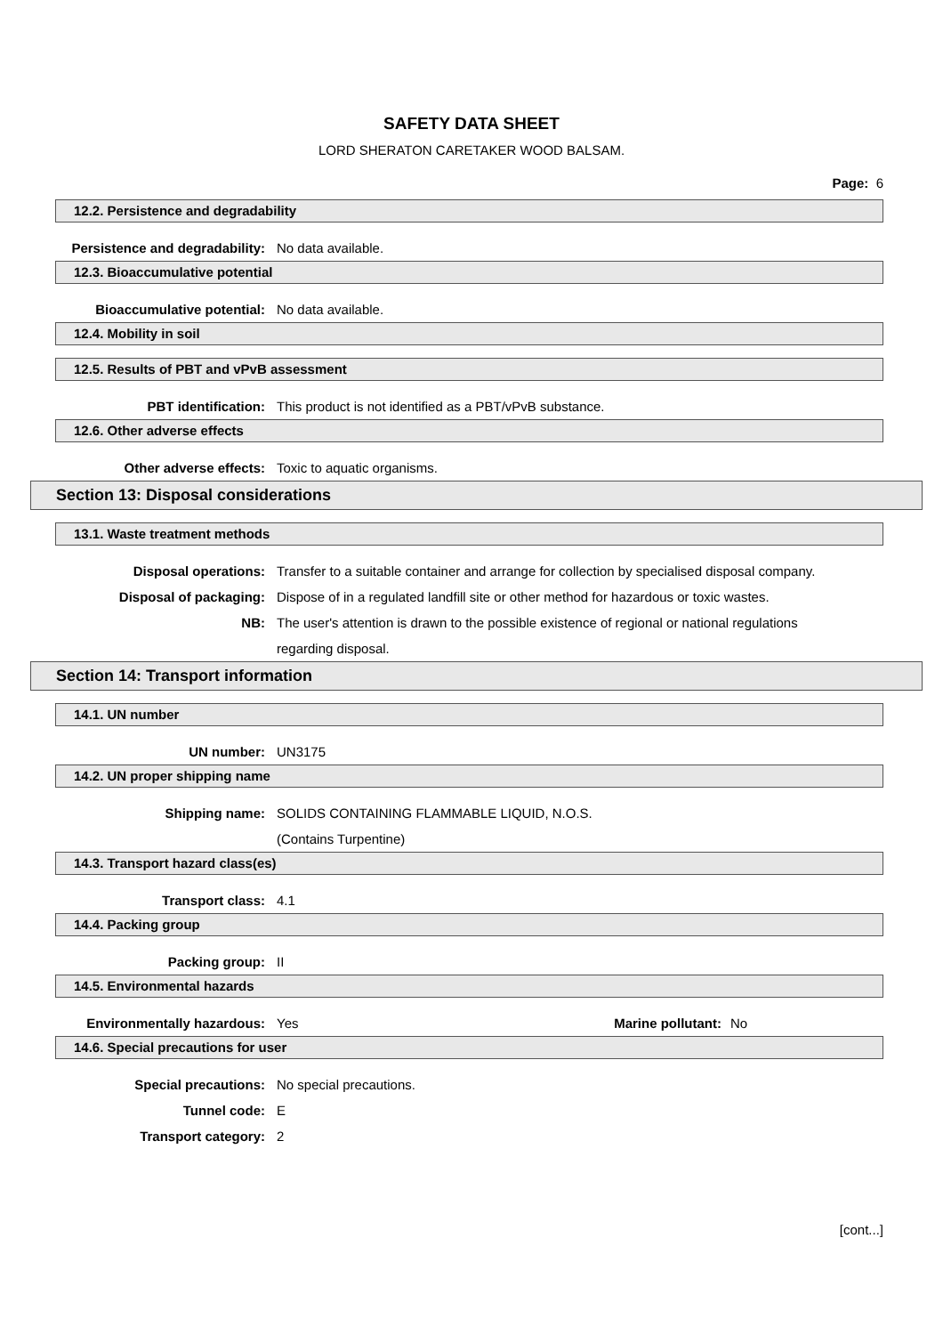SAFETY DATA SHEET
LORD SHERATON CARETAKER WOOD BALSAM.
Page: 6
12.2. Persistence and degradability
Persistence and degradability: No data available.
12.3. Bioaccumulative potential
Bioaccumulative potential: No data available.
12.4. Mobility in soil
12.5. Results of PBT and vPvB assessment
PBT identification: This product is not identified as a PBT/vPvB substance.
12.6. Other adverse effects
Other adverse effects: Toxic to aquatic organisms.
Section 13: Disposal considerations
13.1. Waste treatment methods
Disposal operations: Transfer to a suitable container and arrange for collection by specialised disposal company.
Disposal of packaging: Dispose of in a regulated landfill site or other method for hazardous or toxic wastes.
NB: The user's attention is drawn to the possible existence of regional or national regulations regarding disposal.
Section 14: Transport information
14.1. UN number
UN number: UN3175
14.2. UN proper shipping name
Shipping name: SOLIDS CONTAINING FLAMMABLE LIQUID, N.O.S.
(Contains Turpentine)
14.3. Transport hazard class(es)
Transport class: 4.1
14.4. Packing group
Packing group: II
14.5. Environmental hazards
Environmentally hazardous: Yes Marine pollutant: No
14.6. Special precautions for user
Special precautions: No special precautions.
Tunnel code: E
Transport category: 2
[cont...]